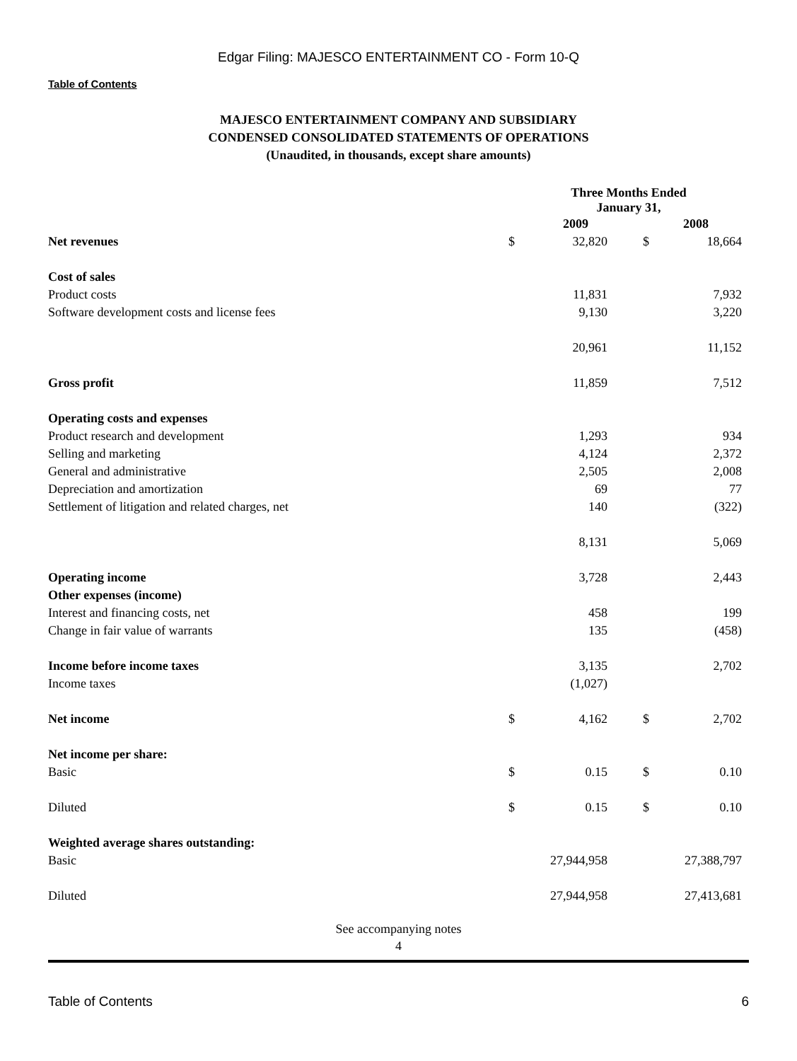Edgar Filing: MAJESCO ENTERTAINMENT CO - Form 10-Q
Table of Contents
MAJESCO ENTERTAINMENT COMPANY AND SUBSIDIARY
CONDENSED CONSOLIDATED STATEMENTS OF OPERATIONS
(Unaudited, in thousands, except share amounts)
| | Three Months Ended January 31, | | | | | |
| | 2009 | | | 2008 | | |
| Net revenues | $ | 32,820 | | $ | 18,664 | |
| Cost of sales | | | | | | |
| Product costs | | 11,831 | | | 7,932 | |
| Software development costs and license fees | | 9,130 | | | 3,220 | |
| | | 20,961 | | | 11,152 | |
| Gross profit | | 11,859 | | | 7,512 | |
| Operating costs and expenses | | | | | | |
| Product research and development | | 1,293 | | | 934 | |
| Selling and marketing | | 4,124 | | | 2,372 | |
| General and administrative | | 2,505 | | | 2,008 | |
| Depreciation and amortization | | 69 | | | 77 | |
| Settlement of litigation and related charges, net | | 140 | | | (322) | |
| | | 8,131 | | | 5,069 | |
| Operating income | | 3,728 | | | 2,443 | |
| Other expenses (income) | | | | | | |
| Interest and financing costs, net | | 458 | | | 199 | |
| Change in fair value of warrants | | 135 | | | (458) | |
| Income before income taxes | | 3,135 | | | 2,702 | |
| Income taxes | | (1,027) | | | | |
| Net income | $ | 4,162 | | $ | 2,702 | |
| Net income per share: | | | | | | |
| Basic | $ | 0.15 | | $ | 0.10 | |
| Diluted | $ | 0.15 | | $ | 0.10 | |
| Weighted average shares outstanding: | | | | | | |
| Basic | | 27,944,958 | | | 27,388,797 | |
| Diluted | | 27,944,958 | | | 27,413,681 | |
See accompanying notes
4
Table of Contents 6